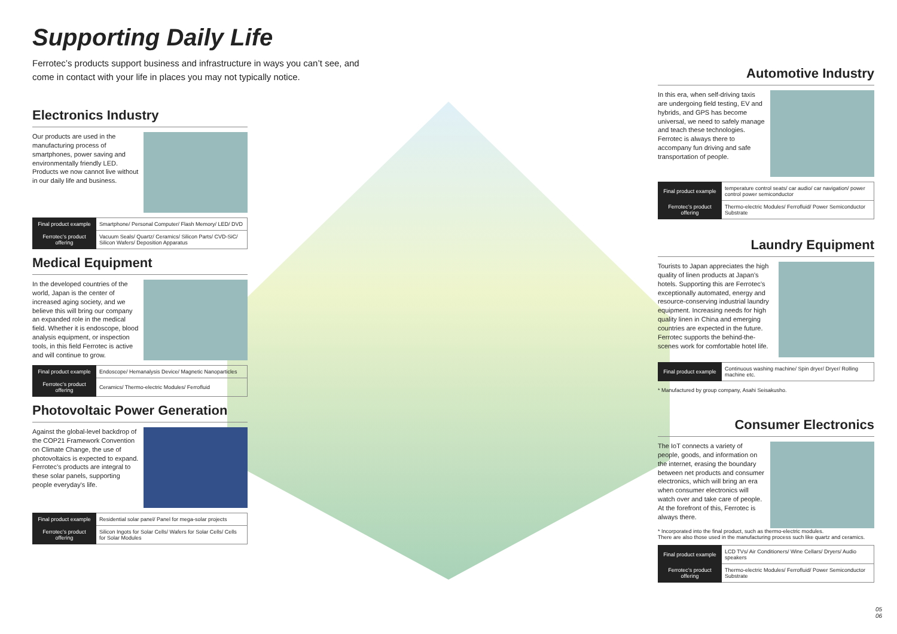Supporting Daily Life
Ferrotec’s products support business and infrastructure in ways you can’t see, and come in contact with your life in places you may not typically notice.
Electronics Industry
Our products are used in the manufacturing process of smartphones, power saving and environmentally friendly LED. Products we now cannot live without in our daily life and business.
| Final product example | Smartphone/ Personal Computer/ Flash Memory/ LED/ DVD |
| Ferrotec’s product offering | Vacuum Seals/ Quartz/ Ceramics/ Silicon Parts/ CVD-SiC/ Silicon Wafers/ Deposition Apparatus |
Medical Equipment
In the developed countries of the world, Japan is the center of increased aging society, and we believe this will bring our company an expanded role in the medical field. Whether it is endoscope, blood analysis equipment, or inspection tools, in this field Ferrotec is active and will continue to grow.
| Final product example | Endoscope/ Hemanalysis Device/ Magnetic Nanoparticles |
| Ferrotec’s product offering | Ceramics/ Thermo-electric Modules/ Ferrofluid |
Photovoltaic Power Generation
Against the global-level backdrop of the COP21 Framework Convention on Climate Change, the use of photovoltaics is expected to expand. Ferrotec’s products are integral to these solar panels, supporting people everyday's life.
| Final product example | Residential solar panel/ Panel for mega-solar projects |
| Ferrotec’s product offering | Silicon Ingots for Solar Cells/ Wafers for Solar Cells/ Cells for Solar Modules |
Automotive Industry
In this era, when self-driving taxis are undergoing field testing, EV and hybrids, and GPS has become universal, we need to safely manage and teach these technologies. Ferrotec is always there to accompany fun driving and safe transportation of people.
| Final product example | temperature control seats/ car audio/ car navigation/ power control power semiconductor |
| Ferrotec’s product offering | Thermo-electric Modules/ Ferrofluid/ Power Semiconductor Substrate |
Laundry Equipment
Tourists to Japan appreciates the high quality of linen products at Japan’s hotels. Supporting this are Ferrotec’s exceptionally automated, energy and resource-conserving industrial laundry equipment. Increasing needs for high quality linen in China and emerging countries are expected in the future. Ferrotec supports the behind-the-scenes work for comfortable hotel life.
| Final product example | Continuous washing machine/ Spin dryer/ Dryer/ Rolling machine etc. |
* Manufactured by group company, Asahi Seisakusho.
Consumer Electronics
The IoT connects a variety of people, goods, and information on the internet, erasing the boundary between net products and consumer electronics, which will bring an era when consumer electronics will watch over and take care of people. At the forefront of this, Ferrotec is always there.
* Incorporated into the final product, such as thermo-electric modules.
There are also those used in the manufacturing process such like quartz and ceramics.
| Final product example | LCD TVs/ Air Conditioners/ Wine Cellars/ Dryers/ Audio speakers |
| Ferrotec’s product offering | Thermo-electric Modules/ Ferrofluid/ Power Semiconductor Substrate |
05
06